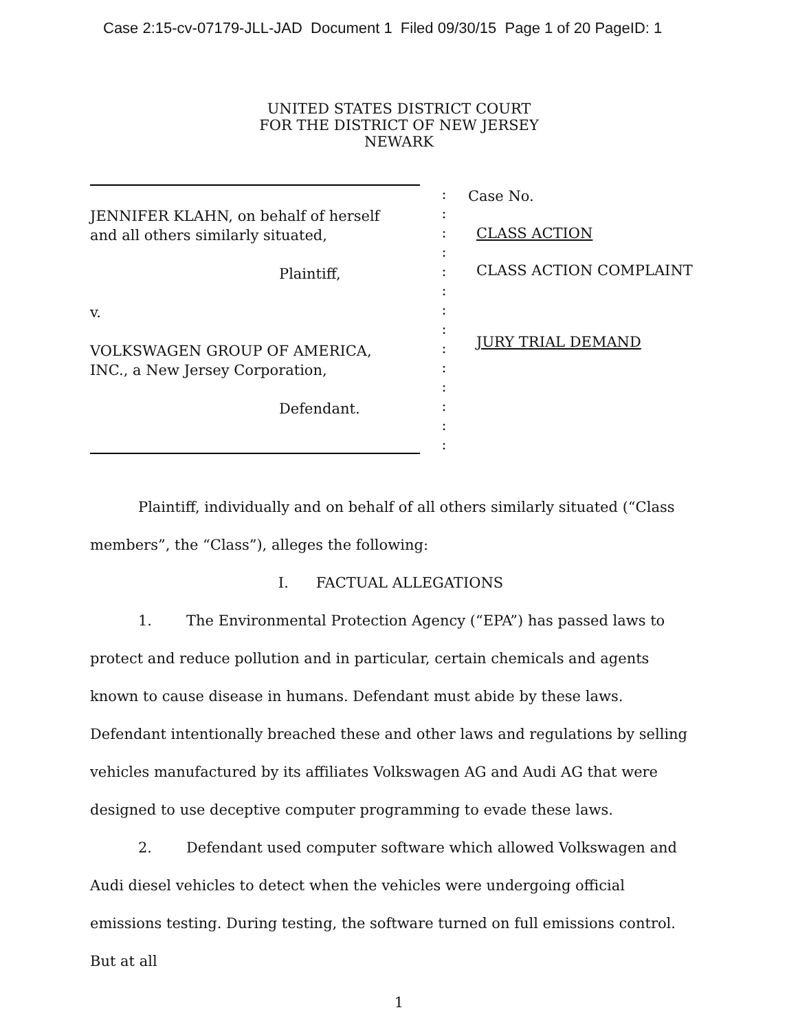Case 2:15-cv-07179-JLL-JAD Document 1 Filed 09/30/15 Page 1 of 20 PageID: 1
UNITED STATES DISTRICT COURT
FOR THE DISTRICT OF NEW JERSEY
NEWARK
JENNIFER KLAHN, on behalf of herself
and all others similarly situated,
Plaintiff,
v.
VOLKSWAGEN GROUP OF AMERICA,
INC., a New Jersey Corporation,
Defendant.
:
:
:
:
:
:
:
:
:
:
:
:
:
:
Case No.
CLASS ACTION
CLASS ACTION COMPLAINT
JURY TRIAL DEMAND
Plaintiff, individually and on behalf of all others similarly situated (“Class members”, the “Class”), alleges the following:
I. FACTUAL ALLEGATIONS
1. The Environmental Protection Agency (“EPA”) has passed laws to protect and reduce pollution and in particular, certain chemicals and agents known to cause disease in humans. Defendant must abide by these laws. Defendant intentionally breached these and other laws and regulations by selling vehicles manufactured by its affiliates Volkswagen AG and Audi AG that were designed to use deceptive computer programming to evade these laws.
2. Defendant used computer software which allowed Volkswagen and Audi diesel vehicles to detect when the vehicles were undergoing official emissions testing. During testing, the software turned on full emissions control. But at all
1